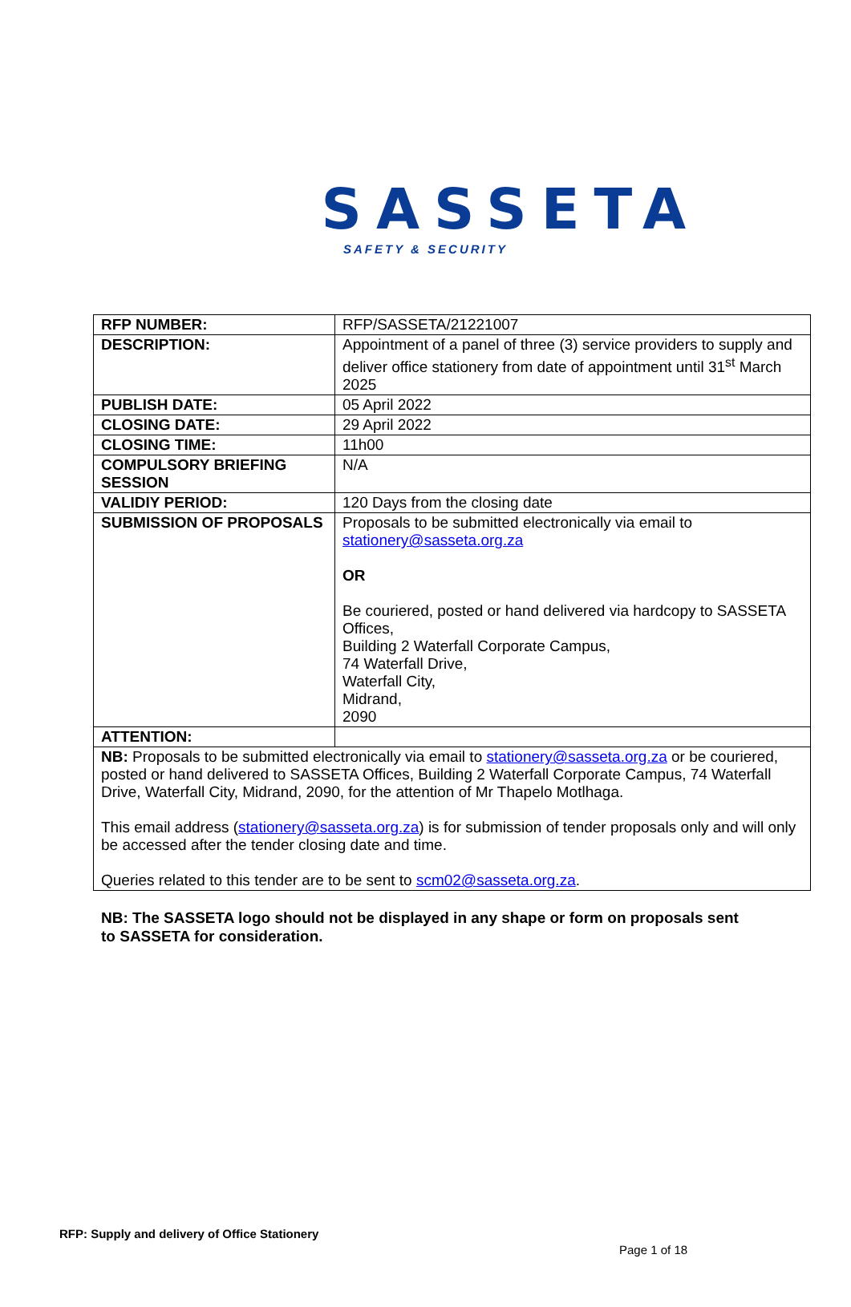SASSETA
SAFETY & SECURITY
| RFP NUMBER: | RFP/SASSETA/21221007 |
| DESCRIPTION: | Appointment of a panel of three (3) service providers to supply and deliver office stationery from date of appointment until 31<sup>st</sup> March 2025 |
| PUBLISH DATE: | 05 April 2022 |
| CLOSING DATE: | 29 April 2022 |
| CLOSING TIME: | 11h00 |
| COMPULSORY BRIEFING SESSION | N/A |
| VALIDIY PERIOD: | 120 Days from the closing date |
| SUBMISSION OF PROPOSALS | Proposals to be submitted electronically via email to stationery@sasseta.org.za OR Be couriered, posted or hand delivered via hardcopy to SASSETA Offices, Building 2 Waterfall Corporate Campus, 74 Waterfall Drive, Waterfall City, Midrand, 2090 |
| ATTENTION: | |
| NB: Proposals to be submitted electronically via email to stationery@sasseta.org.za or be couriered, posted or hand delivered to SASSETA Offices, Building 2 Waterfall Corporate Campus, 74 Waterfall Drive, Waterfall City, Midrand, 2090, for the attention of Mr Thapelo Motlhaga. This email address ( stationery@sasseta.org.za ) is for submission of tender proposals only and will only be accessed after the tender closing date and time. Queries related to this tender are to be sent to scm02@sasseta.org.za . | |
NB: The SASSETA logo should not be displayed in any shape or form on proposals sent to SASSETA for consideration.
RFP: Supply and delivery of Office Stationery
Page 1 of 18